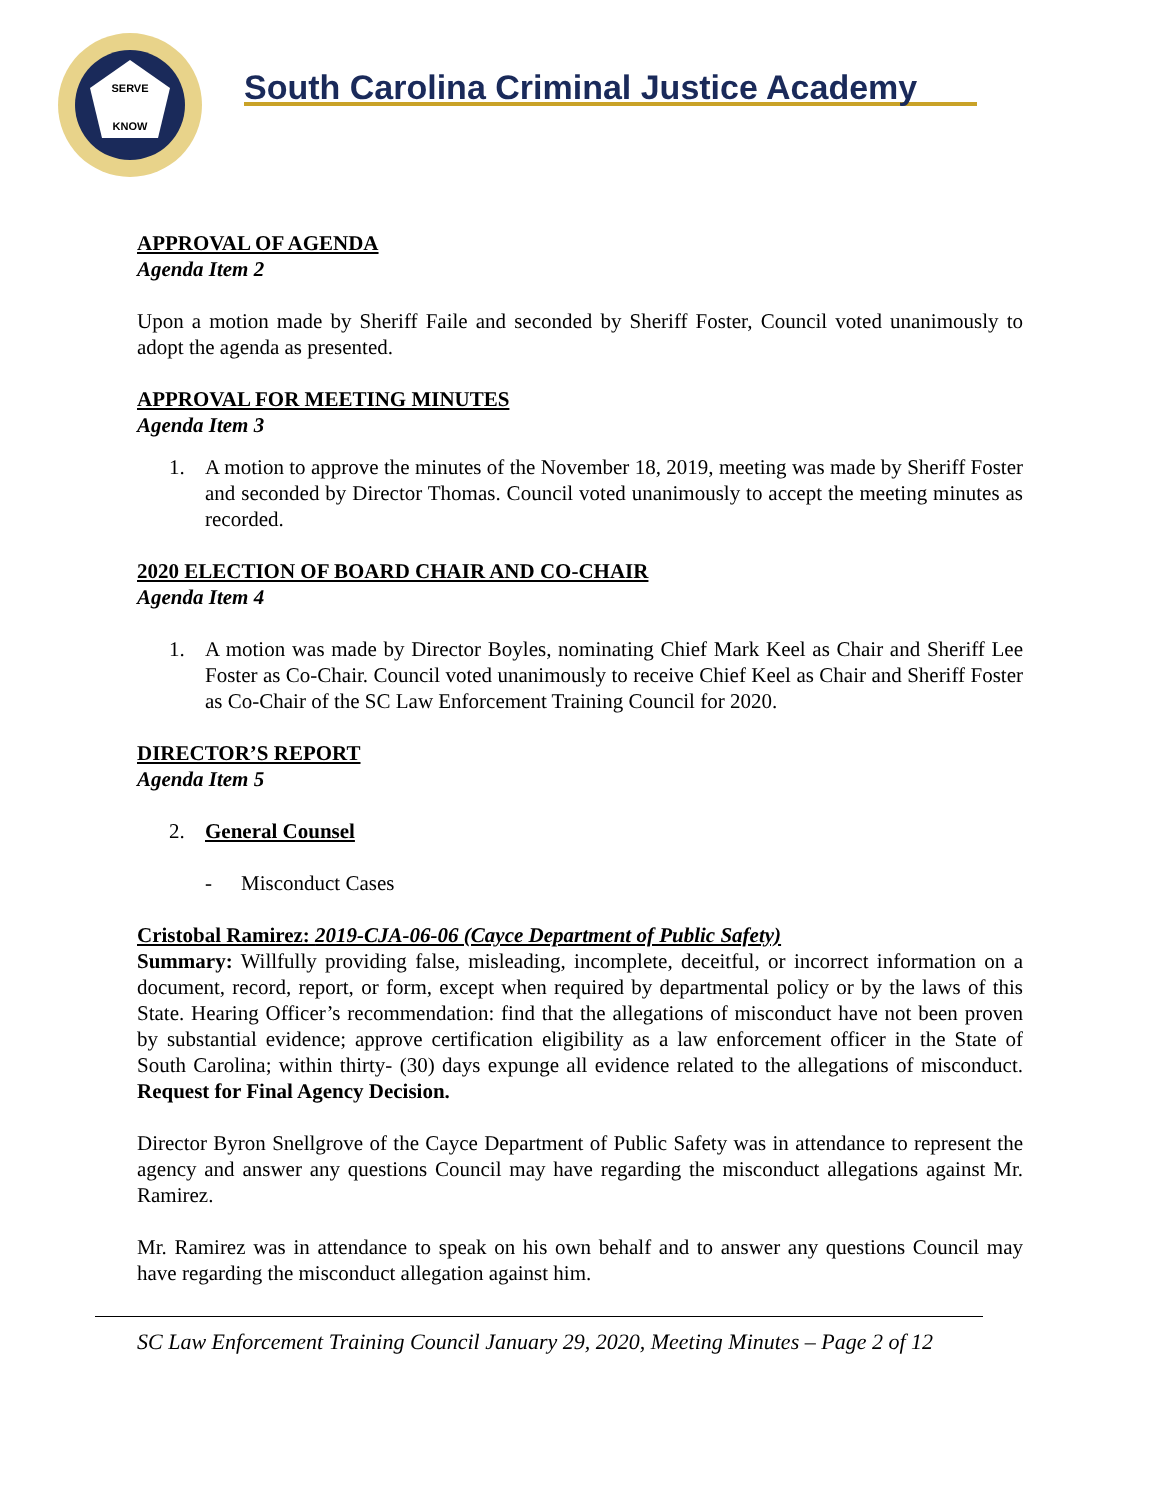SERVE
KNOW
South Carolina Criminal Justice Academy
APPROVAL OF AGENDA
Agenda Item 2
Upon a motion made by Sheriff Faile and seconded by Sheriff Foster, Council voted unanimously to adopt the agenda as presented.
APPROVAL FOR MEETING MINUTES
Agenda Item 3
1. A motion to approve the minutes of the November 18, 2019, meeting was made by Sheriff Foster and seconded by Director Thomas. Council voted unanimously to accept the meeting minutes as recorded.
2020 ELECTION OF BOARD CHAIR AND CO-CHAIR
Agenda Item 4
1. A motion was made by Director Boyles, nominating Chief Mark Keel as Chair and Sheriff Lee Foster as Co-Chair. Council voted unanimously to receive Chief Keel as Chair and Sheriff Foster as Co-Chair of the SC Law Enforcement Training Council for 2020.
DIRECTOR’S REPORT
Agenda Item 5
2. General Counsel
- Misconduct Cases
Cristobal Ramirez: 2019-CJA-06-06 (Cayce Department of Public Safety)
Summary: Willfully providing false, misleading, incomplete, deceitful, or incorrect information on a document, record, report, or form, except when required by departmental policy or by the laws of this State. Hearing Officer’s recommendation: find that the allegations of misconduct have not been proven by substantial evidence; approve certification eligibility as a law enforcement officer in the State of South Carolina; within thirty- (30) days expunge all evidence related to the allegations of misconduct. Request for Final Agency Decision.
Director Byron Snellgrove of the Cayce Department of Public Safety was in attendance to represent the agency and answer any questions Council may have regarding the misconduct allegations against Mr. Ramirez.
Mr. Ramirez was in attendance to speak on his own behalf and to answer any questions Council may have regarding the misconduct allegation against him.
SC Law Enforcement Training Council January 29, 2020, Meeting Minutes – Page 2 of 12